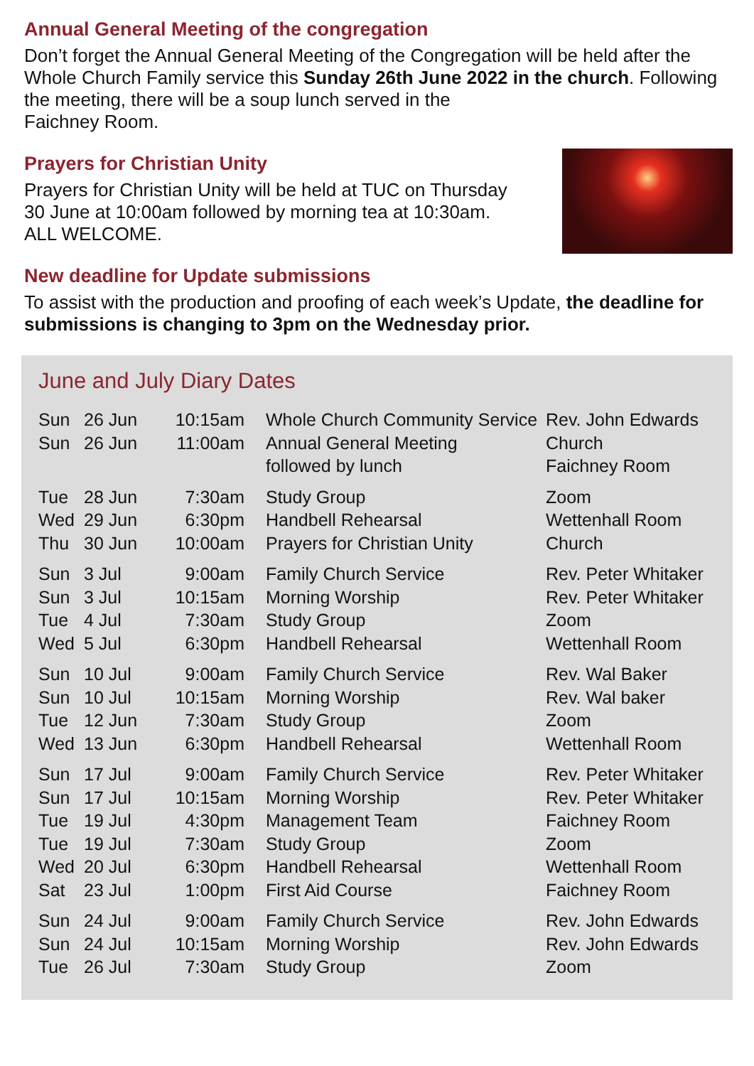Annual General Meeting of the congregation
Don’t forget the Annual General Meeting of the Congregation will be held after the Whole Church Family service this Sunday 26th June 2022 in the church. Following the meeting, there will be a soup lunch served in the
Faichney Room.
Prayers for Christian Unity
Prayers for Christian Unity will be held at TUC on Thursday
30 June at 10:00am followed by morning tea at 10:30am.
ALL WELCOME.
New deadline for Update submissions
To assist with the production and proofing of each week’s Update, the deadline for submissions is changing to 3pm on the Wednesday prior.
June and July Diary Dates
| Sun | 26 Jun | 10:15am | Whole Church Community Service | Rev. John Edwards |
| Sun | 26 Jun | 11:00am | Annual General Meeting followed by lunch | Church Faichney Room |
| Tue | 28 Jun | 7:30am | Study Group | Zoom |
| Wed | 29 Jun | 6:30pm | Handbell Rehearsal | Wettenhall Room |
| Thu | 30 Jun | 10:00am | Prayers for Christian Unity | Church |
| Sun | 3 Jul | 9:00am | Family Church Service | Rev. Peter Whitaker |
| Sun | 3 Jul | 10:15am | Morning Worship | Rev. Peter Whitaker |
| Tue | 4 Jul | 7:30am | Study Group | Zoom |
| Wed | 5 Jul | 6:30pm | Handbell Rehearsal | Wettenhall Room |
| Sun | 10 Jul | 9:00am | Family Church Service | Rev. Wal Baker |
| Sun | 10 Jul | 10:15am | Morning Worship | Rev. Wal baker |
| Tue | 12 Jun | 7:30am | Study Group | Zoom |
| Wed | 13 Jun | 6:30pm | Handbell Rehearsal | Wettenhall Room |
| Sun | 17 Jul | 9:00am | Family Church Service | Rev. Peter Whitaker |
| Sun | 17 Jul | 10:15am | Morning Worship | Rev. Peter Whitaker |
| Tue | 19 Jul | 4:30pm | Management Team | Faichney Room |
| Tue | 19 Jul | 7:30am | Study Group | Zoom |
| Wed | 20 Jul | 6:30pm | Handbell Rehearsal | Wettenhall Room |
| Sat | 23 Jul | 1:00pm | First Aid Course | Faichney Room |
| Sun | 24 Jul | 9:00am | Family Church Service | Rev. John Edwards |
| Sun | 24 Jul | 10:15am | Morning Worship | Rev. John Edwards |
| Tue | 26 Jul | 7:30am | Study Group | Zoom |